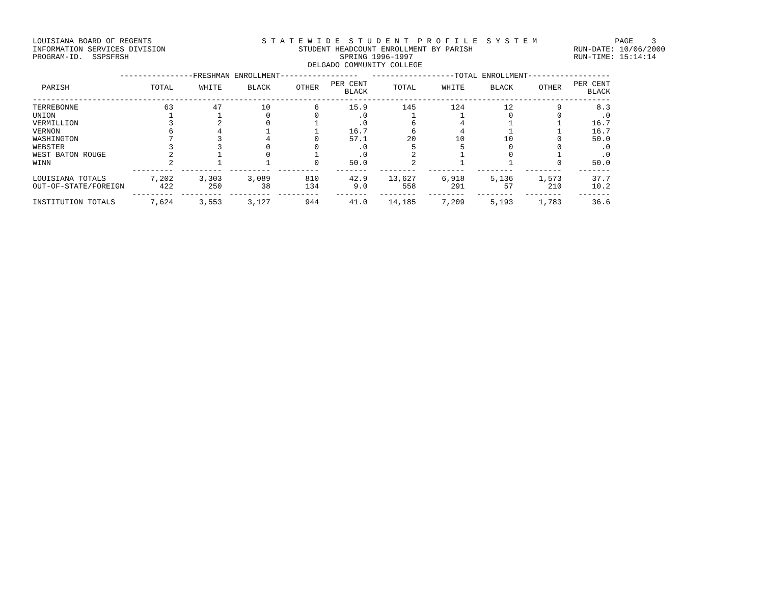LOUISIANA BOARD OF REGENTS S T A T E W I D E S T U D E N T P R O F I L E S Y S T E M PAGE 3 INFORMATION SERVICES DIVISION STUDENT HEADCOUNT ENROLLMENT BY PARISH RUN-DATE: 10/06/2000 PROGRAM-ID. SSPSFRSH SPRING 1996-1997 RUN-TIME: 15:14:14 DELGADO COMMUNITY COLLEGE
| ----------------FRESHMAN ENROLLMENT----------------- ------------------TOTAL ENROLLMENT------------------ | | | | | | | | | | |
| --- | --- | --- | --- | --- | --- | --- | --- | --- | --- | --- |
| PARISH | TOTAL | WHITE | BLACK | OTHER | PER CENT BLACK | TOTAL | WHITE | BLACK | OTHER | PER CENT BLACK |
| ------------------------------------------------------------------------------------------------------------------------------ | | | | | | | | | | |
| TERREBONNE | 63 | 47 | 10 | 6 | 15.9 | 145 | 124 | 12 | 9 | 8.3 |
| UNION | 1 | 1 | 0 | 0 | .0 | 1 | 1 | 0 | 0 | .0 |
| VERMILLION | 3 | 2 | 0 | 1 | .0 | 6 | 4 | 1 | 1 | 16.7 |
| VERNON | 6 | 4 | 1 | 1 | 16.7 | 6 | 4 | 1 | 1 | 16.7 |
| WASHINGTON | 7 | 3 | 4 | 0 | 57.1 | 20 | 10 | 10 | 0 | 50.0 |
| WEBSTER | 3 | 3 | 0 | 0 | .0 | 5 | 5 | 0 | 0 | .0 |
| WEST BATON ROUGE | 2 | 1 | 0 | 1 | .0 | 2 | 1 | 0 | 1 | .0 |
| WINN | 2 | 1 | 1 | 0 | 50.0 | 2 | 1 | 1 | 0 | 50.0 |
| | --------- | --------- | --------- | --------- | ------- | -------- | -------- | -------- | -------- | ------- |
| LOUISIANA TOTALS | 7,202 | 3,303 | 3,089 | 810 | 42.9 | 13,627 | 6,918 | 5,136 | 1,573 | 37.7 |
| OUT-OF-STATE/FOREIGN | 422 | 250 | 38 | 134 | 9.0 | 558 | 291 | 57 | 210 | 10.2 |
| | --------- | --------- | --------- | --------- | ------- | -------- | -------- | -------- | -------- | ------- |
| INSTITUTION TOTALS | 7,624 | 3,553 | 3,127 | 944 | 41.0 | 14,185 | 7,209 | 5,193 | 1,783 | 36.6 |